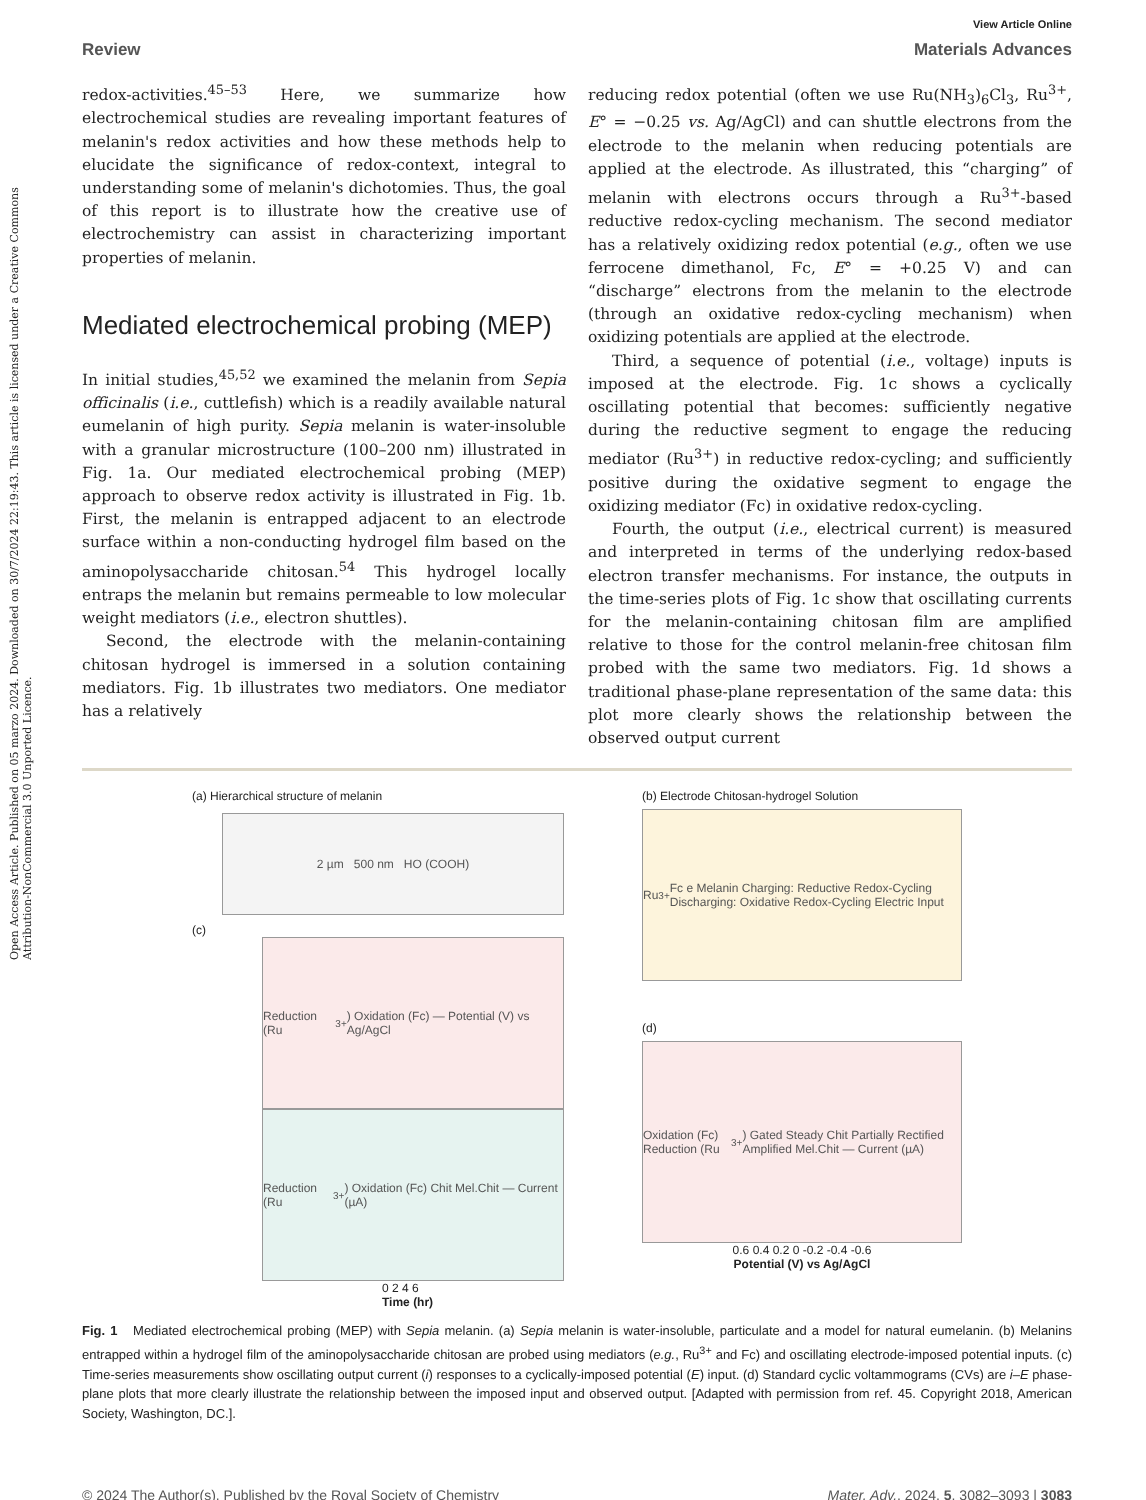Open Access Article. Published on 05 marzo 2024. Downloaded on 30/7/2024 22:19:43. This article is licensed under a Creative Commons Attribution-NonCommercial 3.0 Unported Licence.
View Article Online
Review Materials Advances
redox-activities.<sup>45–53</sup> Here, we summarize how electrochemical studies are revealing important features of melanin's redox activities and how these methods help to elucidate the significance of redox-context, integral to understanding some of melanin's dichotomies. Thus, the goal of this report is to illustrate how the creative use of electrochemistry can assist in characterizing important properties of melanin.
Mediated electrochemical probing (MEP)
In initial studies,<sup>45,52</sup> we examined the melanin from Sepia officinalis (i.e., cuttlefish) which is a readily available natural eumelanin of high purity. Sepia melanin is water-insoluble with a granular microstructure (100–200 nm) illustrated in Fig. 1a. Our mediated electrochemical probing (MEP) approach to observe redox activity is illustrated in Fig. 1b. First, the melanin is entrapped adjacent to an electrode surface within a non-conducting hydrogel film based on the aminopolysaccharide chitosan.<sup>54</sup> This hydrogel locally entraps the melanin but remains permeable to low molecular weight mediators (i.e., electron shuttles).
Second, the electrode with the melanin-containing chitosan hydrogel is immersed in a solution containing mediators. Fig. 1b illustrates two mediators. One mediator has a relatively
reducing redox potential (often we use Ru(NH<sub>3</sub>)<sub>6</sub>Cl<sub>3</sub>, Ru<sup>3+</sup>, E° = −0.25 vs. Ag/AgCl) and can shuttle electrons from the electrode to the melanin when reducing potentials are applied at the electrode. As illustrated, this “charging” of melanin with electrons occurs through a Ru<sup>3+</sup>-based reductive redox-cycling mechanism. The second mediator has a relatively oxidizing redox potential (e.g., often we use ferrocene dimethanol, Fc, E° = +0.25 V) and can “discharge” electrons from the melanin to the electrode (through an oxidative redox-cycling mechanism) when oxidizing potentials are applied at the electrode.
Third, a sequence of potential (i.e., voltage) inputs is imposed at the electrode. Fig. 1c shows a cyclically oscillating potential that becomes: sufficiently negative during the reductive segment to engage the reducing mediator (Ru<sup>3+</sup>) in reductive redox-cycling; and sufficiently positive during the oxidative segment to engage the oxidizing mediator (Fc) in oxidative redox-cycling.
Fourth, the output (i.e., electrical current) is measured and interpreted in terms of the underlying redox-based electron transfer mechanisms. For instance, the outputs in the time-series plots of Fig. 1c show that oscillating currents for the melanin-containing chitosan film are amplified relative to those for the control melanin-free chitosan film probed with the same two mediators. Fig. 1d shows a traditional phase-plane representation of the same data: this plot more clearly shows the relationship between the observed output current
(a) Hierarchical structure of melanin
2 µm 500 nm HO (COOH)
(c)
Reduction (Ru<sup>3+</sup>) Oxidation (Fc) — Potential (V) vs Ag/AgCl
Reduction (Ru<sup>3+</sup>) Oxidation (Fc) Chit Mel.Chit — Current (µA)
0 2 4 6
Time (hr)
(b) Electrode Chitosan-hydrogel Solution
Ru<sup>3+</sup> Fc e Melanin Charging: Reductive Redox-Cycling Discharging: Oxidative Redox-Cycling Electric Input
(d)
Oxidation (Fc) Reduction (Ru<sup>3+</sup>) Gated Steady Chit Partially Rectified Amplified Mel.Chit — Current (µA)
0.6 0.4 0.2 0 -0.2 -0.4 -0.6
Potential (V) vs Ag/AgCl
Fig. 1 Mediated electrochemical probing (MEP) with Sepia melanin. (a) Sepia melanin is water-insoluble, particulate and a model for natural eumelanin. (b) Melanins entrapped within a hydrogel film of the aminopolysaccharide chitosan are probed using mediators (e.g., Ru<sup>3+</sup> and Fc) and oscillating electrode-imposed potential inputs. (c) Time-series measurements show oscillating output current (i) responses to a cyclically-imposed potential (E) input. (d) Standard cyclic voltammograms (CVs) are i–E phase-plane plots that more clearly illustrate the relationship between the imposed input and observed output. [Adapted with permission from ref. 45. Copyright 2018, American Society, Washington, DC.].
© 2024 The Author(s). Published by the Royal Society of Chemistry Mater. Adv., 2024, 5, 3082–3093 | 3083